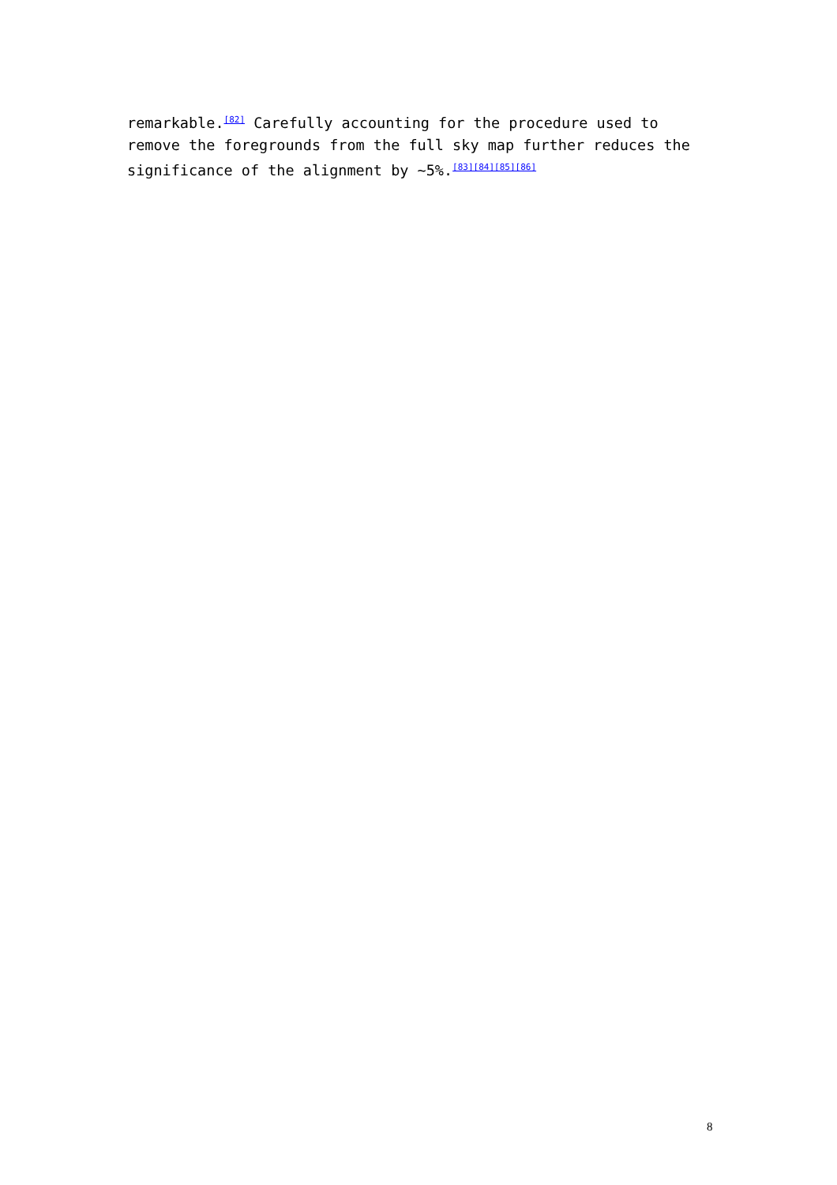remarkable.<sup>[82]</sup> Carefully accounting for the procedure used to remove the foregrounds from the full sky map further reduces the significance of the alignment by ~5%.<sup>[83][84][85][86]</sup>
8